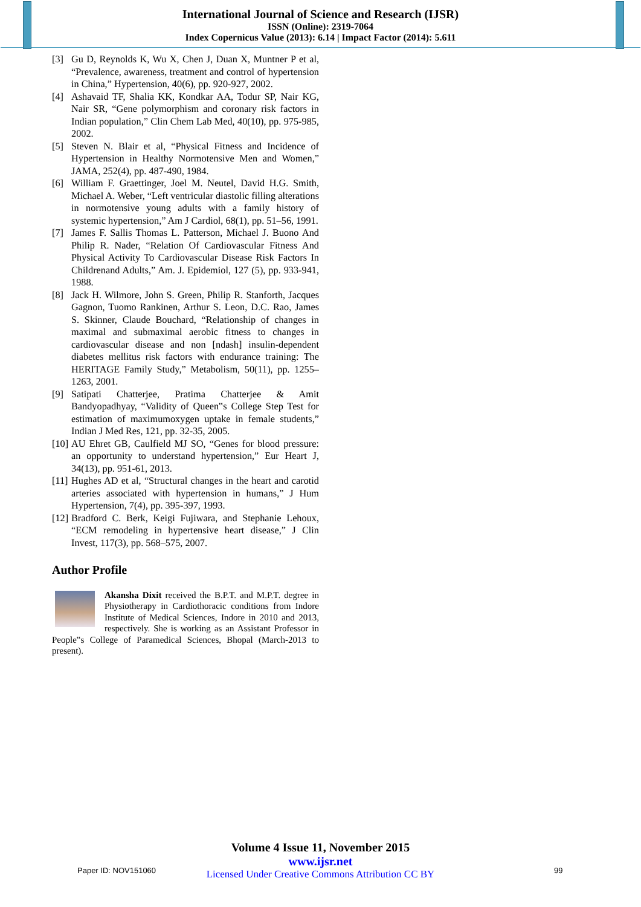International Journal of Science and Research (IJSR)
ISSN (Online): 2319-7064
Index Copernicus Value (2013): 6.14 | Impact Factor (2014): 5.611
[3] Gu D, Reynolds K, Wu X, Chen J, Duan X, Muntner P et al, “Prevalence, awareness, treatment and control of hypertension in China,” Hypertension, 40(6), pp. 920-927, 2002.
[4] Ashavaid TF, Shalia KK, Kondkar AA, Todur SP, Nair KG, Nair SR, “Gene polymorphism and coronary risk factors in Indian population,” Clin Chem Lab Med, 40(10), pp. 975-985, 2002.
[5] Steven N. Blair et al, “Physical Fitness and Incidence of Hypertension in Healthy Normotensive Men and Women,” JAMA, 252(4), pp. 487-490, 1984.
[6] William F. Graettinger, Joel M. Neutel, David H.G. Smith, Michael A. Weber, “Left ventricular diastolic filling alterations in normotensive young adults with a family history of systemic hypertension,” Am J Cardiol, 68(1), pp. 51–56, 1991.
[7] James F. Sallis Thomas L. Patterson, Michael J. Buono And Philip R. Nader, “Relation Of Cardiovascular Fitness And Physical Activity To Cardiovascular Disease Risk Factors In Childrenand Adults,” Am. J. Epidemiol, 127 (5), pp. 933-941, 1988.
[8] Jack H. Wilmore, John S. Green, Philip R. Stanforth, Jacques Gagnon, Tuomo Rankinen, Arthur S. Leon, D.C. Rao, James S. Skinner, Claude Bouchard, “Relationship of changes in maximal and submaximal aerobic fitness to changes in cardiovascular disease and non [ndash] insulin-dependent diabetes mellitus risk factors with endurance training: The HERITAGE Family Study,” Metabolism, 50(11), pp. 1255–1263, 2001.
[9] Satipati Chatterjee, Pratima Chatterjee & Amit Bandyopadhyay, “Validity of Queen‟s College Step Test for estimation of maximumoxygen uptake in female students,” Indian J Med Res, 121, pp. 32-35, 2005.
[10] AU Ehret GB, Caulfield MJ SO, “Genes for blood pressure: an opportunity to understand hypertension,” Eur Heart J, 34(13), pp. 951-61, 2013.
[11] Hughes AD et al, “Structural changes in the heart and carotid arteries associated with hypertension in humans,” J Hum Hypertension, 7(4), pp. 395-397, 1993.
[12] Bradford C. Berk, Keigi Fujiwara, and Stephanie Lehoux, “ECM remodeling in hypertensive heart disease,” J Clin Invest, 117(3), pp. 568–575, 2007.
Author Profile
Akansha Dixit received the B.P.T. and M.P.T. degree in Physiotherapy in Cardiothoracic conditions from Indore Institute of Medical Sciences, Indore in 2010 and 2013, respectively. She is working as an Assistant Professor in People‟s College of Paramedical Sciences, Bhopal (March-2013 to present).
Volume 4 Issue 11, November 2015
www.ijsr.net
Licensed Under Creative Commons Attribution CC BY
Paper ID: NOV151060 99